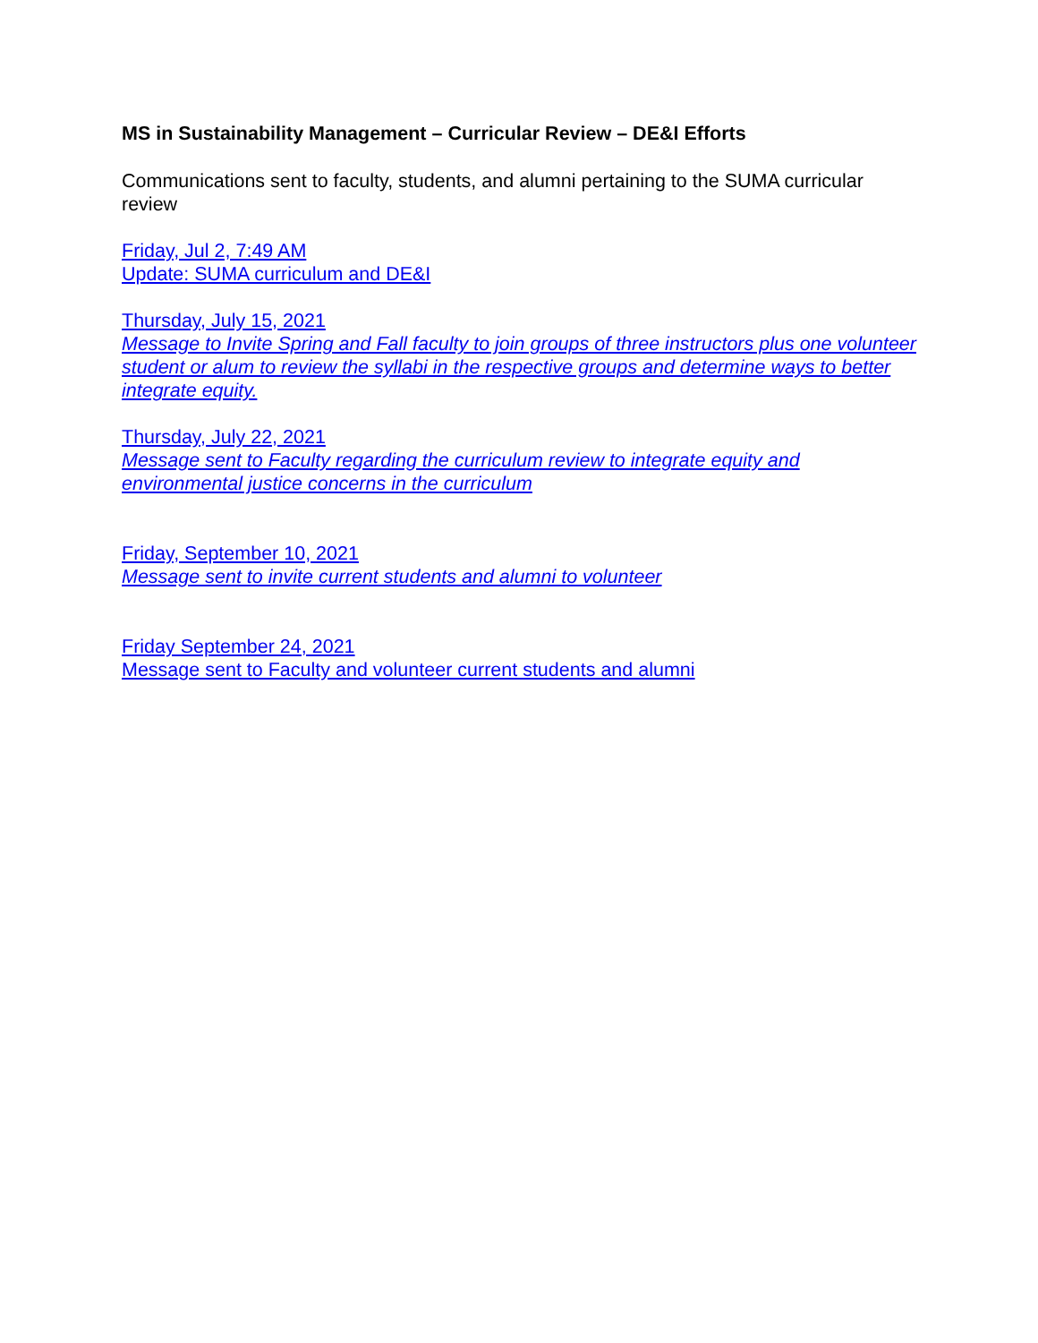MS in Sustainability Management – Curricular Review – DE&I Efforts
Communications sent to faculty, students, and alumni pertaining to the SUMA curricular review
Friday, Jul 2, 7:49 AM
Update: SUMA curriculum and DE&I
Thursday, July 15, 2021
Message to Invite Spring and Fall faculty to join groups of three instructors plus one volunteer student or alum to review the syllabi in the respective groups and determine ways to better integrate equity.
Thursday, July 22, 2021
Message sent to Faculty regarding the curriculum review to integrate equity and environmental justice concerns in the curriculum
Friday, September 10, 2021
Message sent to invite current students and alumni to volunteer
Friday September 24, 2021
Message sent to Faculty and volunteer current students and alumni